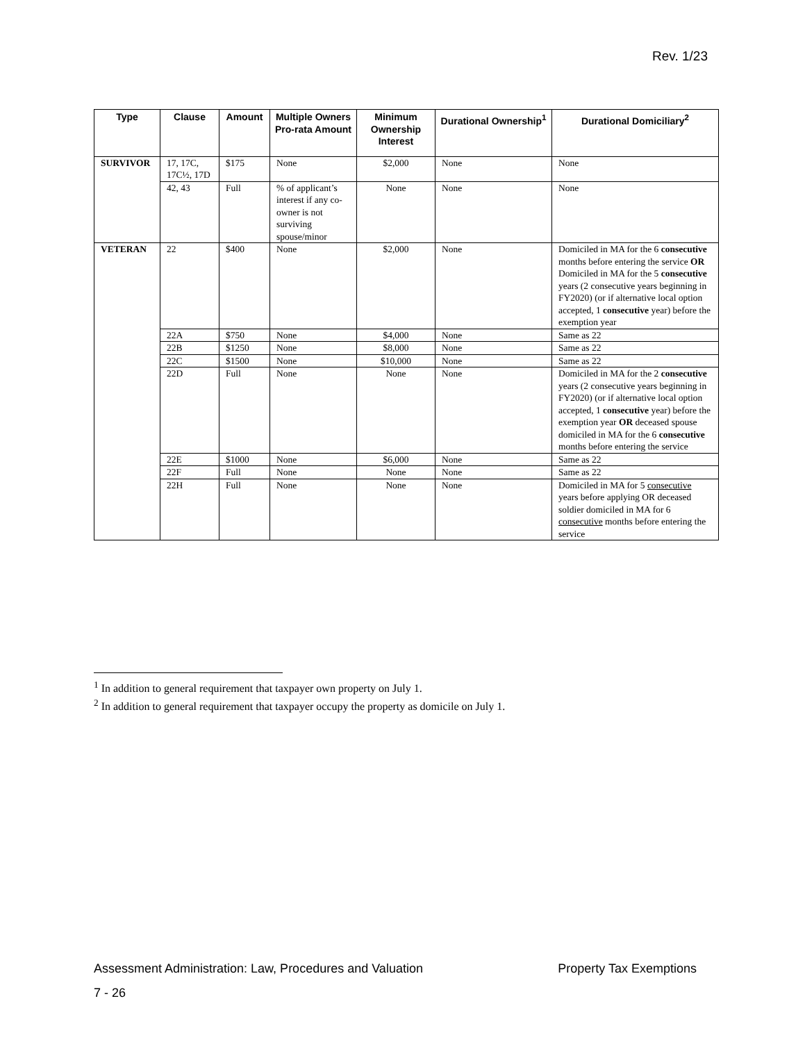Rev. 1/23
| Type | Clause | Amount | Multiple Owners Pro-rata Amount | Minimum Ownership Interest | Durational Ownership<sup>1</sup> | Durational Domiciliary<sup>2</sup> |
| --- | --- | --- | --- | --- | --- | --- |
| SURVIVOR | 17, 17C, 17C½, 17D | $175 | None | $2,000 | None | None |
| | 42, 43 | Full | % of applicant’s interest if any co-owner is not surviving spouse/minor | None | None | None |
| VETERAN | 22 | $400 | None | $2,000 | None | Domiciled in MA for the 6 consecutive months before entering the service OR Domiciled in MA for the 5 consecutive years (2 consecutive years beginning in FY2020) (or if alternative local option accepted, 1 consecutive year) before the exemption year |
| | 22A | $750 | None | $4,000 | None | Same as 22 |
| | 22B | $1250 | None | $8,000 | None | Same as 22 |
| | 22C | $1500 | None | $10,000 | None | Same as 22 |
| | 22D | Full | None | None | None | Domiciled in MA for the 2 consecutive years (2 consecutive years beginning in FY2020) (or if alternative local option accepted, 1 consecutive year) before the exemption year OR deceased spouse domiciled in MA for the 6 consecutive months before entering the service |
| | 22E | $1000 | None | $6,000 | None | Same as 22 |
| | 22F | Full | None | None | None | Same as 22 |
| | 22H | Full | None | None | None | Domiciled in MA for 5 consecutive years before applying OR deceased soldier domiciled in MA for 6 consecutive months before entering the service |
<sup>1</sup> In addition to general requirement that taxpayer own property on July 1.
<sup>2</sup> In addition to general requirement that taxpayer occupy the property as domicile on July 1.
Assessment Administration: Law, Procedures and Valuation Property Tax Exemptions
7 - 26